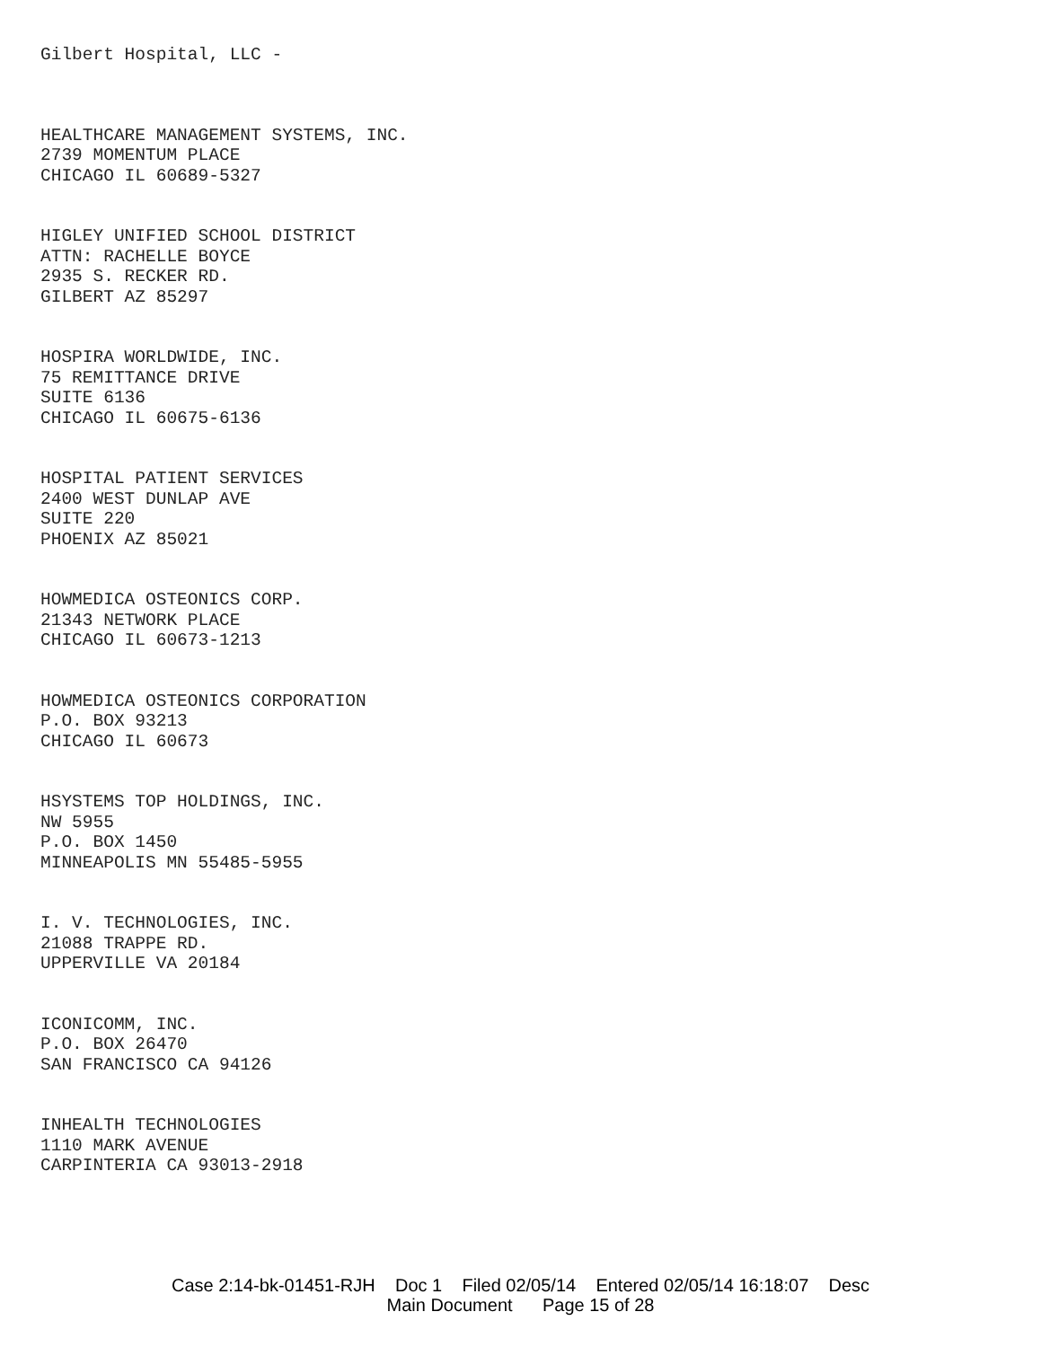Gilbert Hospital, LLC -
HEALTHCARE MANAGEMENT SYSTEMS, INC.
2739 MOMENTUM PLACE
CHICAGO IL 60689-5327
HIGLEY UNIFIED SCHOOL DISTRICT
ATTN: RACHELLE BOYCE
2935 S. RECKER RD.
GILBERT AZ 85297
HOSPIRA WORLDWIDE, INC.
75 REMITTANCE DRIVE
SUITE 6136
CHICAGO IL 60675-6136
HOSPITAL PATIENT SERVICES
2400 WEST DUNLAP AVE
SUITE 220
PHOENIX AZ 85021
HOWMEDICA OSTEONICS CORP.
21343 NETWORK PLACE
CHICAGO IL 60673-1213
HOWMEDICA OSTEONICS CORPORATION
P.O. BOX 93213
CHICAGO IL 60673
HSYSTEMS TOP HOLDINGS, INC.
NW 5955
P.O. BOX 1450
MINNEAPOLIS MN 55485-5955
I. V. TECHNOLOGIES, INC.
21088 TRAPPE RD.
UPPERVILLE VA 20184
ICONICOMM, INC.
P.O. BOX 26470
SAN FRANCISCO CA 94126
INHEALTH TECHNOLOGIES
1110 MARK AVENUE
CARPINTERIA CA 93013-2918
Case 2:14-bk-01451-RJH Doc 1 Filed 02/05/14 Entered 02/05/14 16:18:07 Desc
Main Document Page 15 of 28